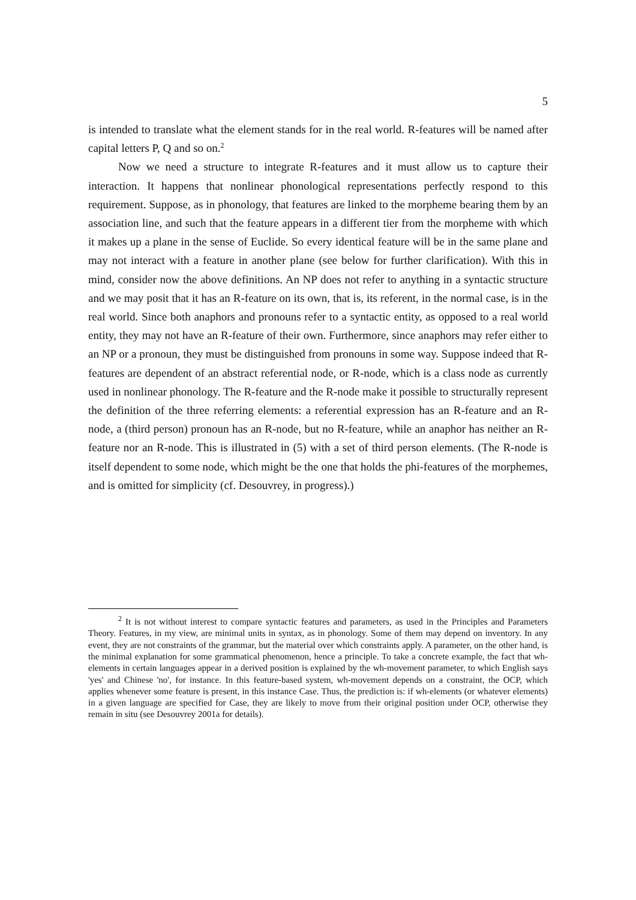5
is intended to translate what the element stands for in the real world. R-features will be named after capital letters P, Q and so on.<sup>2</sup>
Now we need a structure to integrate R-features and it must allow us to capture their interaction. It happens that nonlinear phonological representations perfectly respond to this requirement. Suppose, as in phonology, that features are linked to the morpheme bearing them by an association line, and such that the feature appears in a different tier from the morpheme with which it makes up a plane in the sense of Euclide. So every identical feature will be in the same plane and may not interact with a feature in another plane (see below for further clarification). With this in mind, consider now the above definitions. An NP does not refer to anything in a syntactic structure and we may posit that it has an R-feature on its own, that is, its referent, in the normal case, is in the real world. Since both anaphors and pronouns refer to a syntactic entity, as opposed to a real world entity, they may not have an R-feature of their own. Furthermore, since anaphors may refer either to an NP or a pronoun, they must be distinguished from pronouns in some way. Suppose indeed that R-features are dependent of an abstract referential node, or R-node, which is a class node as currently used in nonlinear phonology. The R-feature and the R-node make it possible to structurally represent the definition of the three referring elements: a referential expression has an R-feature and an R-node, a (third person) pronoun has an R-node, but no R-feature, while an anaphor has neither an R-feature nor an R-node. This is illustrated in (5) with a set of third person elements. (The R-node is itself dependent to some node, which might be the one that holds the phi-features of the morphemes, and is omitted for simplicity (cf. Desouvrey, in progress).)
<sup>2</sup> It is not without interest to compare syntactic features and parameters, as used in the Principles and Parameters Theory. Features, in my view, are minimal units in syntax, as in phonology. Some of them may depend on inventory. In any event, they are not constraints of the grammar, but the material over which constraints apply. A parameter, on the other hand, is the minimal explanation for some grammatical phenomenon, hence a principle. To take a concrete example, the fact that wh-elements in certain languages appear in a derived position is explained by the wh-movement parameter, to which English says 'yes' and Chinese 'no', for instance. In this feature-based system, wh-movement depends on a constraint, the OCP, which applies whenever some feature is present, in this instance Case. Thus, the prediction is: if wh-elements (or whatever elements) in a given language are specified for Case, they are likely to move from their original position under OCP, otherwise they remain in situ (see Desouvrey 2001a for details).